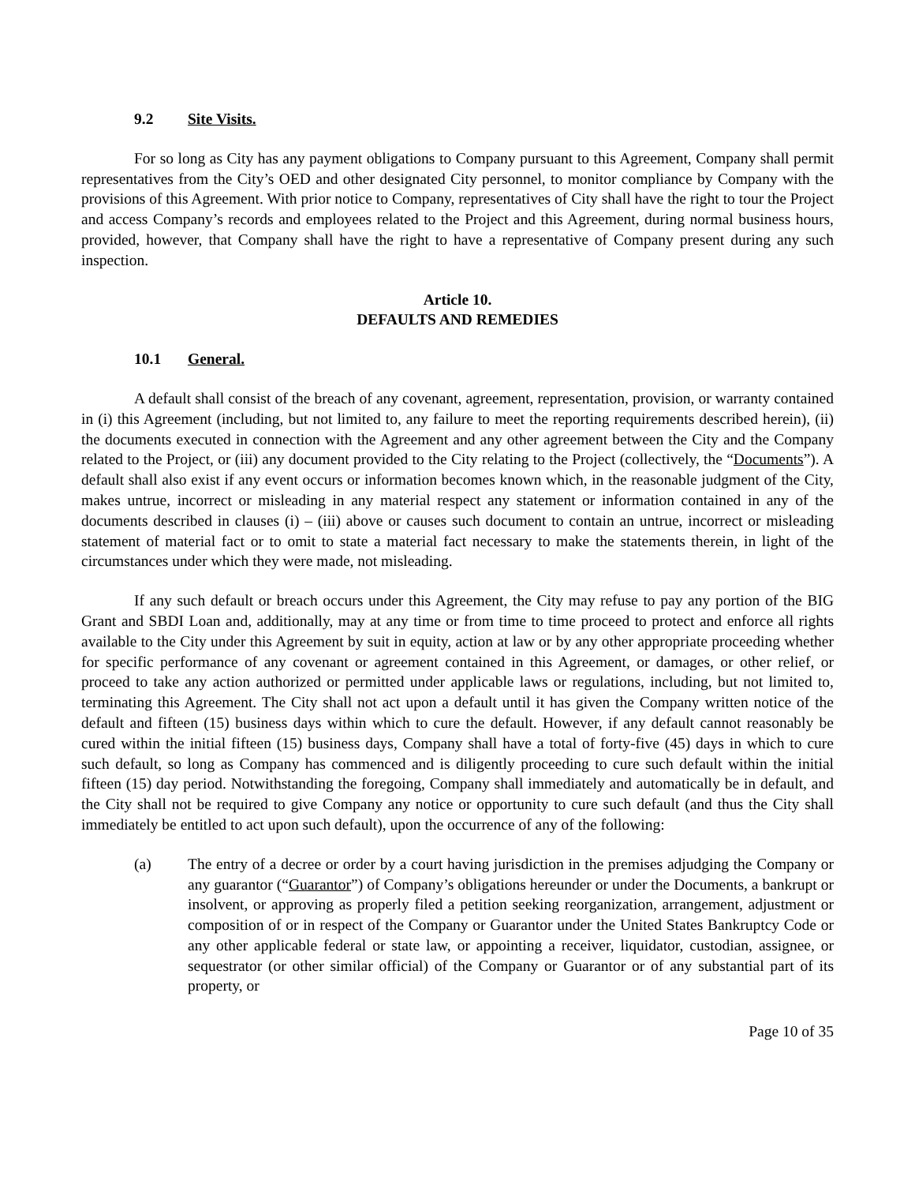9.2 Site Visits.
For so long as City has any payment obligations to Company pursuant to this Agreement, Company shall permit representatives from the City’s OED and other designated City personnel, to monitor compliance by Company with the provisions of this Agreement. With prior notice to Company, representatives of City shall have the right to tour the Project and access Company’s records and employees related to the Project and this Agreement, during normal business hours, provided, however, that Company shall have the right to have a representative of Company present during any such inspection.
Article 10.
DEFAULTS AND REMEDIES
10.1 General.
A default shall consist of the breach of any covenant, agreement, representation, provision, or warranty contained in (i) this Agreement (including, but not limited to, any failure to meet the reporting requirements described herein), (ii) the documents executed in connection with the Agreement and any other agreement between the City and the Company related to the Project, or (iii) any document provided to the City relating to the Project (collectively, the “Documents”). A default shall also exist if any event occurs or information becomes known which, in the reasonable judgment of the City, makes untrue, incorrect or misleading in any material respect any statement or information contained in any of the documents described in clauses (i) – (iii) above or causes such document to contain an untrue, incorrect or misleading statement of material fact or to omit to state a material fact necessary to make the statements therein, in light of the circumstances under which they were made, not misleading.
If any such default or breach occurs under this Agreement, the City may refuse to pay any portion of the BIG Grant and SBDI Loan and, additionally, may at any time or from time to time proceed to protect and enforce all rights available to the City under this Agreement by suit in equity, action at law or by any other appropriate proceeding whether for specific performance of any covenant or agreement contained in this Agreement, or damages, or other relief, or proceed to take any action authorized or permitted under applicable laws or regulations, including, but not limited to, terminating this Agreement. The City shall not act upon a default until it has given the Company written notice of the default and fifteen (15) business days within which to cure the default. However, if any default cannot reasonably be cured within the initial fifteen (15) business days, Company shall have a total of forty-five (45) days in which to cure such default, so long as Company has commenced and is diligently proceeding to cure such default within the initial fifteen (15) day period. Notwithstanding the foregoing, Company shall immediately and automatically be in default, and the City shall not be required to give Company any notice or opportunity to cure such default (and thus the City shall immediately be entitled to act upon such default), upon the occurrence of any of the following:
(a) The entry of a decree or order by a court having jurisdiction in the premises adjudging the Company or any guarantor (“Guarantor”) of Company’s obligations hereunder or under the Documents, a bankrupt or insolvent, or approving as properly filed a petition seeking reorganization, arrangement, adjustment or composition of or in respect of the Company or Guarantor under the United States Bankruptcy Code or any other applicable federal or state law, or appointing a receiver, liquidator, custodian, assignee, or sequestrator (or other similar official) of the Company or Guarantor or of any substantial part of its property, or
Page 10 of 35